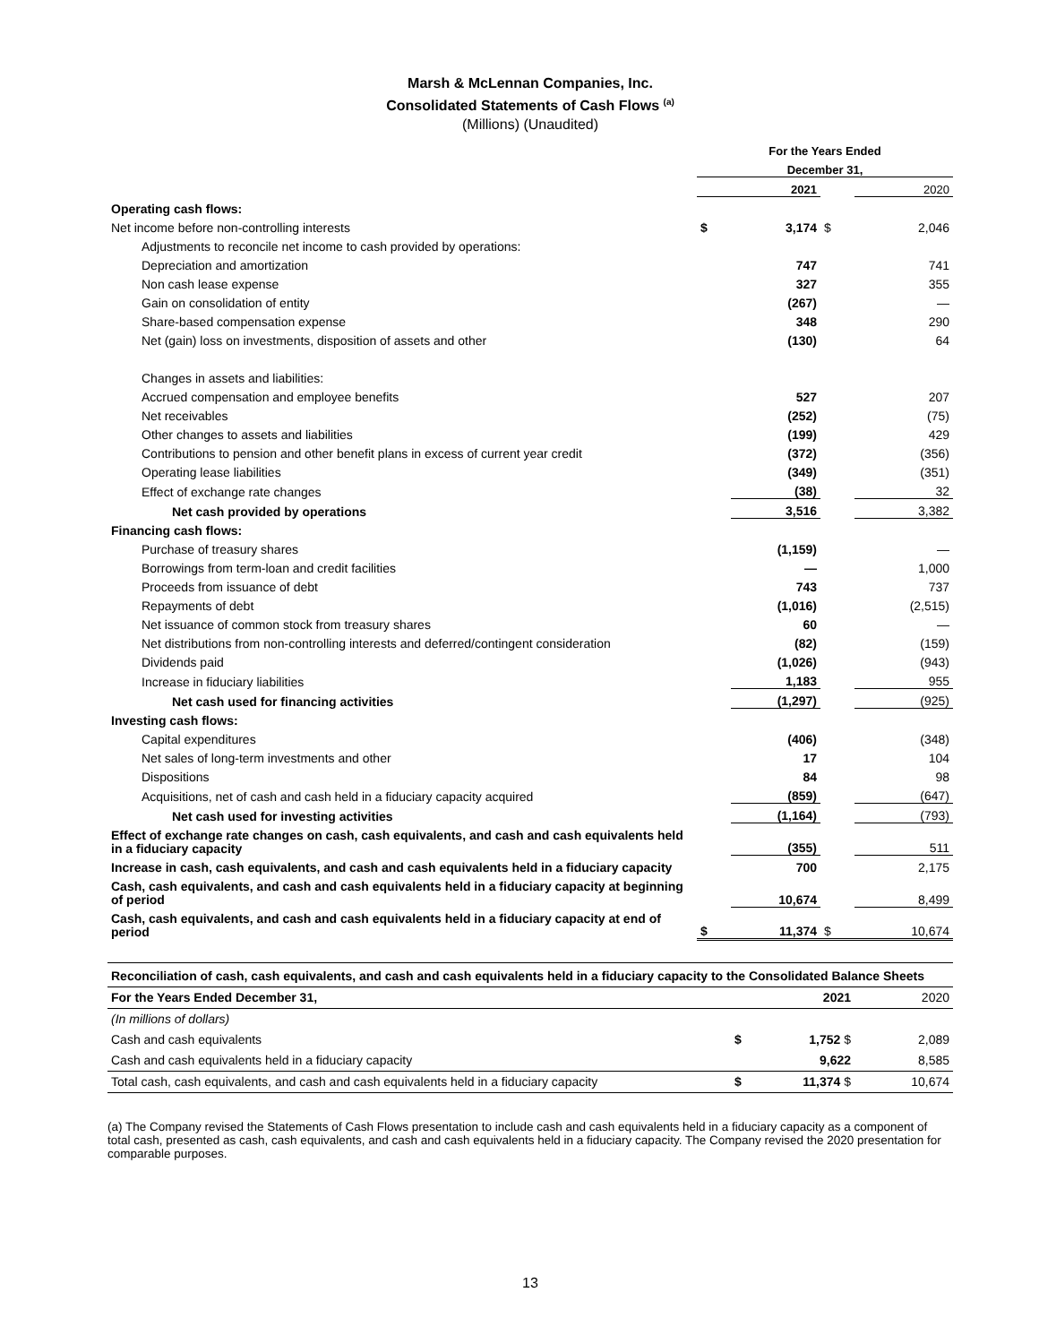Marsh & McLennan Companies, Inc.
Consolidated Statements of Cash Flows <sup>(a)</sup>
(Millions) (Unaudited)
| | For the Years Ended | | | |
| --- | --- | --- | --- | --- |
| | December 31, | | | |
| | | 2021 | | 2020 |
| Operating cash flows: | | | | |
| Net income before non-controlling interests | $ | 3,174 | $ | 2,046 |
| Adjustments to reconcile net income to cash provided by operations: | | | | |
| Depreciation and amortization | | 747 | | 741 |
| Non cash lease expense | | 327 | | 355 |
| Gain on consolidation of entity | | (267) | | — |
| Share-based compensation expense | | 348 | | 290 |
| Net (gain) loss on investments, disposition of assets and other | | (130) | | 64 |
| Changes in assets and liabilities: | | | | |
| Accrued compensation and employee benefits | | 527 | | 207 |
| Net receivables | | (252) | | (75) |
| Other changes to assets and liabilities | | (199) | | 429 |
| Contributions to pension and other benefit plans in excess of current year credit | | (372) | | (356) |
| Operating lease liabilities | | (349) | | (351) |
| Effect of exchange rate changes | | (38) | | 32 |
| Net cash provided by operations | | 3,516 | | 3,382 |
| Financing cash flows: | | | | |
| Purchase of treasury shares | | (1,159) | | — |
| Borrowings from term-loan and credit facilities | | — | | 1,000 |
| Proceeds from issuance of debt | | 743 | | 737 |
| Repayments of debt | | (1,016) | | (2,515) |
| Net issuance of common stock from treasury shares | | 60 | | — |
| Net distributions from non-controlling interests and deferred/contingent consideration | | (82) | | (159) |
| Dividends paid | | (1,026) | | (943) |
| Increase in fiduciary liabilities | | 1,183 | | 955 |
| Net cash used for financing activities | | (1,297) | | (925) |
| Investing cash flows: | | | | |
| Capital expenditures | | (406) | | (348) |
| Net sales of long-term investments and other | | 17 | | 104 |
| Dispositions | | 84 | | 98 |
| Acquisitions, net of cash and cash held in a fiduciary capacity acquired | | (859) | | (647) |
| Net cash used for investing activities | | (1,164) | | (793) |
| Effect of exchange rate changes on cash, cash equivalents, and cash and cash equivalents held in a fiduciary capacity | | (355) | | 511 |
| Increase in cash, cash equivalents, and cash and cash equivalents held in a fiduciary capacity | | 700 | | 2,175 |
| Cash, cash equivalents, and cash and cash equivalents held in a fiduciary capacity at beginning of period | | 10,674 | | 8,499 |
| Cash, cash equivalents, and cash and cash equivalents held in a fiduciary capacity at end of period | $ | 11,374 | $ | 10,674 |
| Reconciliation of cash, cash equivalents, and cash and cash equivalents held in a fiduciary capacity to the Consolidated Balance Sheets | | | |
| For the Years Ended December 31, | | 2021 | 2020 |
| (In millions of dollars) | | | |
| Cash and cash equivalents | $ | 1,752 $ | 2,089 |
| Cash and cash equivalents held in a fiduciary capacity | | 9,622 | 8,585 |
| Total cash, cash equivalents, and cash and cash equivalents held in a fiduciary capacity | $ | 11,374 $ | 10,674 |
(a) The Company revised the Statements of Cash Flows presentation to include cash and cash equivalents held in a fiduciary capacity as a component of total cash, presented as cash, cash equivalents, and cash and cash equivalents held in a fiduciary capacity. The Company revised the 2020 presentation for comparable purposes.
13